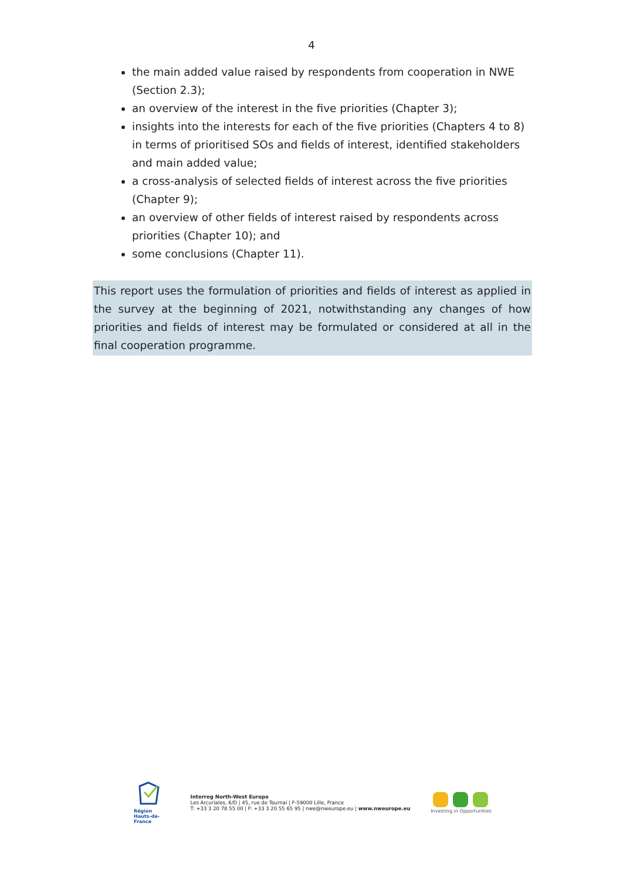4
the main added value raised by respondents from cooperation in NWE (Section 2.3);
an overview of the interest in the five priorities (Chapter 3);
insights into the interests for each of the five priorities (Chapters 4 to 8) in terms of prioritised SOs and fields of interest, identified stakeholders and main added value;
a cross-analysis of selected fields of interest across the five priorities (Chapter 9);
an overview of other fields of interest raised by respondents across priorities (Chapter 10); and
some conclusions (Chapter 11).
This report uses the formulation of priorities and fields of interest as applied in the survey at the beginning of 2021, notwithstanding any changes of how priorities and fields of interest may be formulated or considered at all in the final cooperation programme.
Région
Hauts-de-France
Interreg North-West Europe
Les Arcuriales, 6/D | 45, rue de Tournai | F-59000 Lille, France
T: +33 3 20 78 55 00 | F: +33 3 20 55 65 95 | nwe@nweurope.eu | www.nweurope.eu
Investing in Opportunities